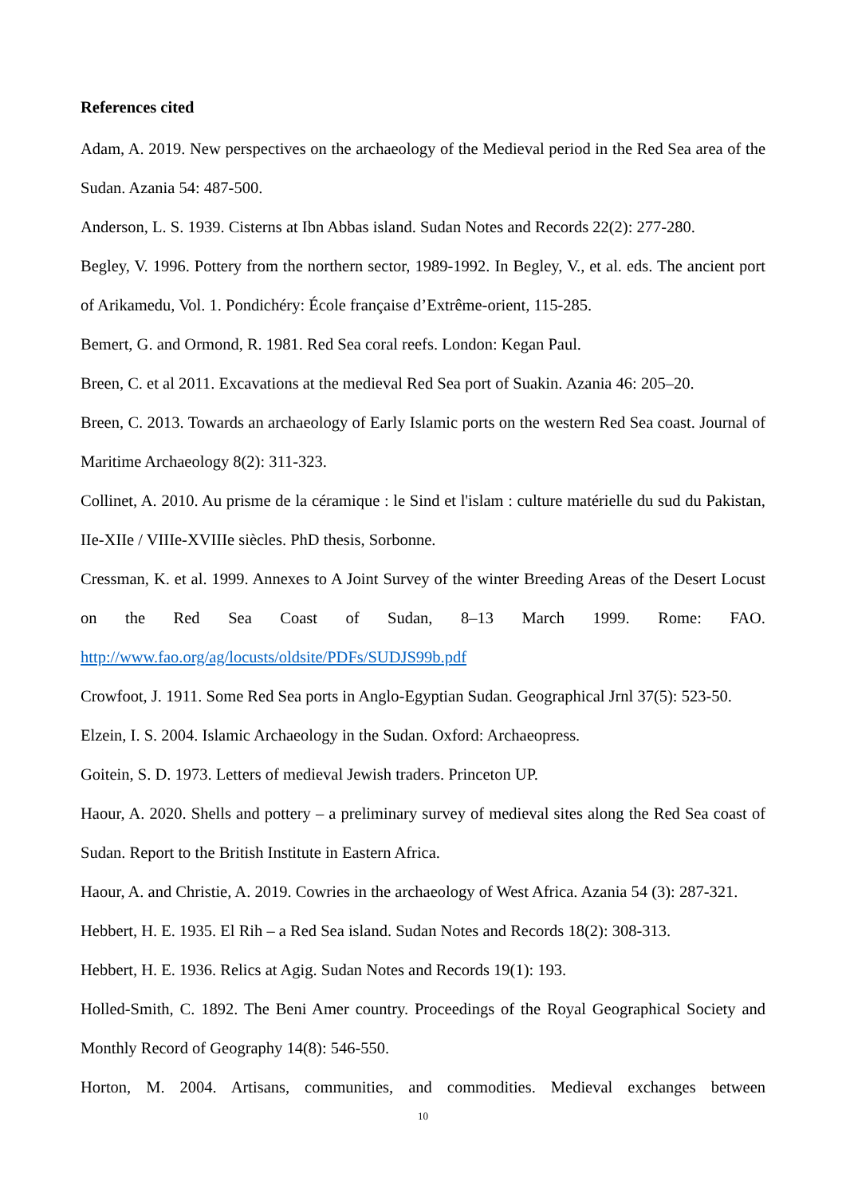References cited
Adam, A. 2019. New perspectives on the archaeology of the Medieval period in the Red Sea area of the Sudan. Azania 54: 487-500.
Anderson, L. S. 1939. Cisterns at Ibn Abbas island. Sudan Notes and Records 22(2): 277-280.
Begley, V. 1996. Pottery from the northern sector, 1989-1992. In Begley, V., et al. eds. The ancient port of Arikamedu, Vol. 1. Pondichéry: École française d’Extrême-orient, 115-285.
Bemert, G. and Ormond, R. 1981. Red Sea coral reefs. London: Kegan Paul.
Breen, C. et al 2011. Excavations at the medieval Red Sea port of Suakin. Azania 46: 205–20.
Breen, C. 2013. Towards an archaeology of Early Islamic ports on the western Red Sea coast. Journal of Maritime Archaeology 8(2): 311-323.
Collinet, A. 2010. Au prisme de la céramique : le Sind et l'islam : culture matérielle du sud du Pakistan, IIe-XIIe / VIIIe-XVIIIe siècles. PhD thesis, Sorbonne.
Cressman, K. et al. 1999. Annexes to A Joint Survey of the winter Breeding Areas of the Desert Locust on the Red Sea Coast of Sudan, 8–13 March 1999. Rome: FAO. http://www.fao.org/ag/locusts/oldsite/PDFs/SUDJS99b.pdf
Crowfoot, J. 1911. Some Red Sea ports in Anglo-Egyptian Sudan. Geographical Jrnl 37(5): 523-50.
Elzein, I. S. 2004. Islamic Archaeology in the Sudan. Oxford: Archaeopress.
Goitein, S. D. 1973. Letters of medieval Jewish traders. Princeton UP.
Haour, A. 2020. Shells and pottery – a preliminary survey of medieval sites along the Red Sea coast of Sudan. Report to the British Institute in Eastern Africa.
Haour, A. and Christie, A. 2019. Cowries in the archaeology of West Africa. Azania 54 (3): 287-321.
Hebbert, H. E. 1935. El Rih – a Red Sea island. Sudan Notes and Records 18(2): 308-313.
Hebbert, H. E. 1936. Relics at Agig. Sudan Notes and Records 19(1): 193.
Holled-Smith, C. 1892. The Beni Amer country. Proceedings of the Royal Geographical Society and Monthly Record of Geography 14(8): 546-550.
Horton, M. 2004. Artisans, communities, and commodities. Medieval exchanges between
10